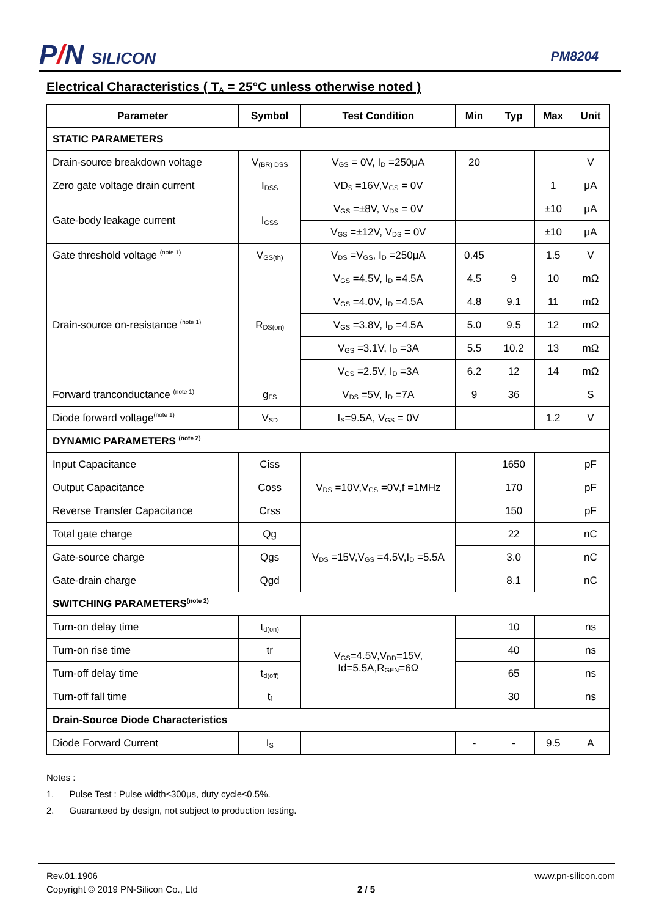P/N SILICON
PM8204
Electrical Characteristics ( T<sub>A</sub> = 25°C unless otherwise noted )
| Parameter | Symbol | Test Condition | Min | Typ | Max | Unit |
| --- | --- | --- | --- | --- | --- | --- |
| STATIC PARAMETERS | | | | | | |
| Drain-source breakdown voltage | V<sub>(BR) DSS</sub> | V<sub>GS</sub> = 0V, I<sub>D</sub> =250μA | 20 | | | V |
| Zero gate voltage drain current | I<sub>DSS</sub> | VD<sub>S</sub> =16V,V<sub>GS</sub> = 0V | | | 1 | μA |
| Gate-body leakage current | I<sub>GSS</sub> | V<sub>GS</sub> =±8V, V<sub>DS</sub> = 0V | | | ±10 | μA |
| | | V<sub>GS</sub> =±12V, V<sub>DS</sub> = 0V | | | ±10 | μA |
| Gate threshold voltage <sup>(note 1)</sup> | V<sub>GS(th)</sub> | V<sub>DS</sub> =V<sub>GS</sub>, I<sub>D</sub> =250μA | 0.45 | | 1.5 | V |
| Drain-source on-resistance <sup>(note 1)</sup> | R<sub>DS(on)</sub> | V<sub>GS</sub> =4.5V, I<sub>D</sub> =4.5A | 4.5 | 9 | 10 | mΩ |
| | | V<sub>GS</sub> =4.0V, I<sub>D</sub> =4.5A | 4.8 | 9.1 | 11 | mΩ |
| | | V<sub>GS</sub> =3.8V, I<sub>D</sub> =4.5A | 5.0 | 9.5 | 12 | mΩ |
| | | V<sub>GS</sub> =3.1V, I<sub>D</sub> =3A | 5.5 | 10.2 | 13 | mΩ |
| | | V<sub>GS</sub> =2.5V, I<sub>D</sub> =3A | 6.2 | 12 | 14 | mΩ |
| Forward tranconductance <sup>(note 1)</sup> | g<sub>FS</sub> | V<sub>DS</sub> =5V, I<sub>D</sub> =7A | 9 | 36 | | S |
| Diode forward voltage<sup>(note 1)</sup> | V<sub>SD</sub> | I<sub>S</sub>=9.5A, V<sub>GS</sub> = 0V | | | 1.2 | V |
| DYNAMIC PARAMETERS <sup>(note 2)</sup> | | | | | | |
| Input Capacitance | Ciss | V<sub>DS</sub> =10V,V<sub>GS</sub> =0V,f =1MHz | | 1650 | | pF |
| Output Capacitance | Coss | | | 170 | | pF |
| Reverse Transfer Capacitance | Crss | | | 150 | | pF |
| Total gate charge | Qg | V<sub>DS</sub> =15V,V<sub>GS</sub> =4.5V,I<sub>D</sub> =5.5A | | 22 | | nC |
| Gate-source charge | Qgs | | | 3.0 | | nC |
| Gate-drain charge | Qgd | | | 8.1 | | nC |
| SWITCHING PARAMETERS<sup>(note 2)</sup> | | | | | | |
| Turn-on delay time | t<sub>d(on)</sub> | V<sub>GS</sub>=4.5V,V<sub>DD</sub>=15V, Id=5.5A,R<sub>GEN</sub>=6Ω | | 10 | | ns |
| Turn-on rise time | tr | | | 40 | | ns |
| Turn-off delay time | t<sub>d(off)</sub> | | | 65 | | ns |
| Turn-off fall time | t<sub>f</sub> | | | 30 | | ns |
| Drain-Source Diode Characteristics | | | | | | |
| Diode Forward Current | I<sub>S</sub> | | - | - | 9.5 | A |
Notes :
1. Pulse Test : Pulse width≤300μs, duty cycle≤0.5%.
2. Guaranteed by design, not subject to production testing.
Rev.01.1906
Copyright © 2019 PN-Silicon Co., Ltd
2 / 5
www.pn-silicon.com